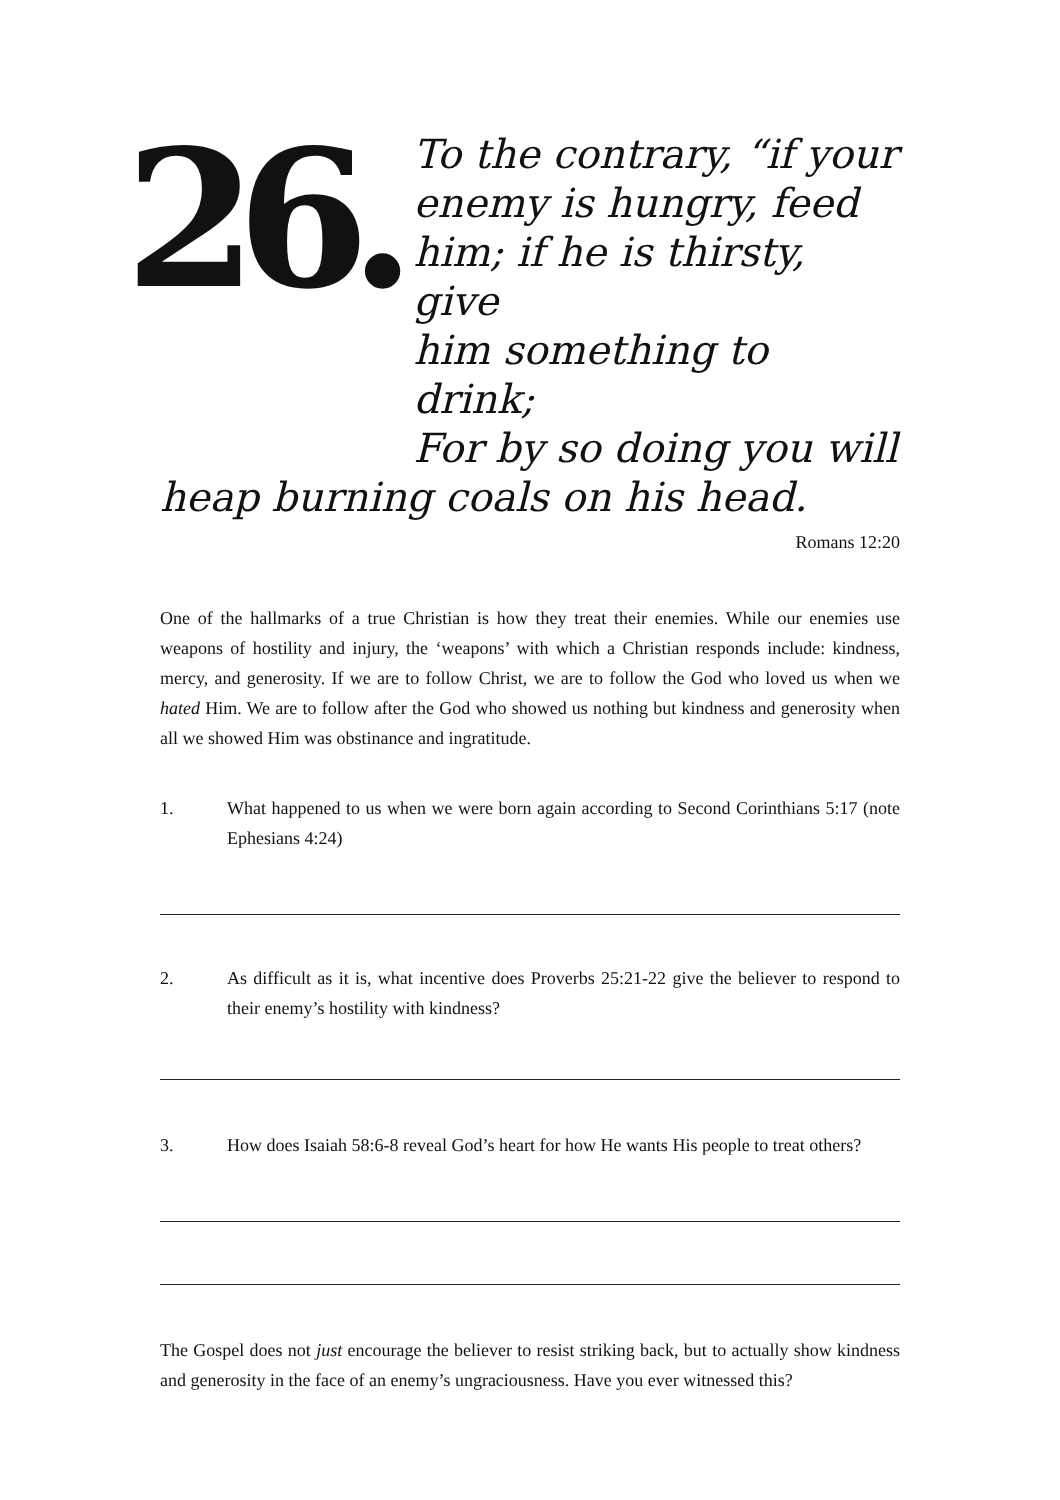26.
To the contrary, “if your
enemy is hungry, feed
him; if he is thirsty, give
him something to drink;
For by so doing you will
heap burning coals on his head.
Romans 12:20
One of the hallmarks of a true Christian is how they treat their enemies. While our enemies use weapons of hostility and injury, the ‘weapons’ with which a Christian responds include: kindness, mercy, and generosity. If we are to follow Christ, we are to follow the God who loved us when we hated Him. We are to follow after the God who showed us nothing but kindness and generosity when all we showed Him was obstinance and ingratitude.
1. What happened to us when we were born again according to Second Corinthians 5:17 (note Ephesians 4:24)
2. As difficult as it is, what incentive does Proverbs 25:21-22 give the believer to respond to their enemy’s hostility with kindness?
3. How does Isaiah 58:6-8 reveal God’s heart for how He wants His people to treat others?
The Gospel does not just encourage the believer to resist striking back, but to actually show kindness and generosity in the face of an enemy’s ungraciousness. Have you ever witnessed this?